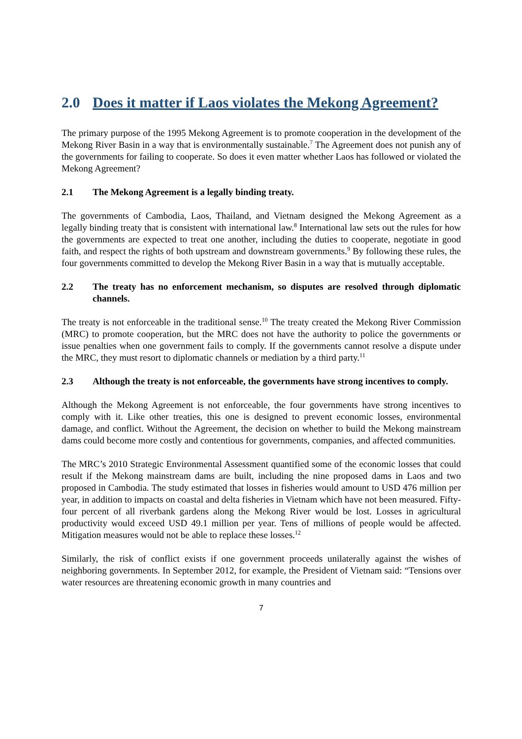2.0 Does it matter if Laos violates the Mekong Agreement?
The primary purpose of the 1995 Mekong Agreement is to promote cooperation in the development of the Mekong River Basin in a way that is environmentally sustainable.<sup>7</sup> The Agreement does not punish any of the governments for failing to cooperate. So does it even matter whether Laos has followed or violated the Mekong Agreement?
2.1 The Mekong Agreement is a legally binding treaty.
The governments of Cambodia, Laos, Thailand, and Vietnam designed the Mekong Agreement as a legally binding treaty that is consistent with international law.<sup>8</sup> International law sets out the rules for how the governments are expected to treat one another, including the duties to cooperate, negotiate in good faith, and respect the rights of both upstream and downstream governments.<sup>9</sup> By following these rules, the four governments committed to develop the Mekong River Basin in a way that is mutually acceptable.
2.2 The treaty has no enforcement mechanism, so disputes are resolved through diplomatic channels.
The treaty is not enforceable in the traditional sense.<sup>10</sup> The treaty created the Mekong River Commission (MRC) to promote cooperation, but the MRC does not have the authority to police the governments or issue penalties when one government fails to comply. If the governments cannot resolve a dispute under the MRC, they must resort to diplomatic channels or mediation by a third party.<sup>11</sup>
2.3 Although the treaty is not enforceable, the governments have strong incentives to comply.
Although the Mekong Agreement is not enforceable, the four governments have strong incentives to comply with it. Like other treaties, this one is designed to prevent economic losses, environmental damage, and conflict. Without the Agreement, the decision on whether to build the Mekong mainstream dams could become more costly and contentious for governments, companies, and affected communities.
The MRC’s 2010 Strategic Environmental Assessment quantified some of the economic losses that could result if the Mekong mainstream dams are built, including the nine proposed dams in Laos and two proposed in Cambodia. The study estimated that losses in fisheries would amount to USD 476 million per year, in addition to impacts on coastal and delta fisheries in Vietnam which have not been measured. Fifty-four percent of all riverbank gardens along the Mekong River would be lost. Losses in agricultural productivity would exceed USD 49.1 million per year. Tens of millions of people would be affected. Mitigation measures would not be able to replace these losses.<sup>12</sup>
Similarly, the risk of conflict exists if one government proceeds unilaterally against the wishes of neighboring governments. In September 2012, for example, the President of Vietnam said: “Tensions over water resources are threatening economic growth in many countries and
7